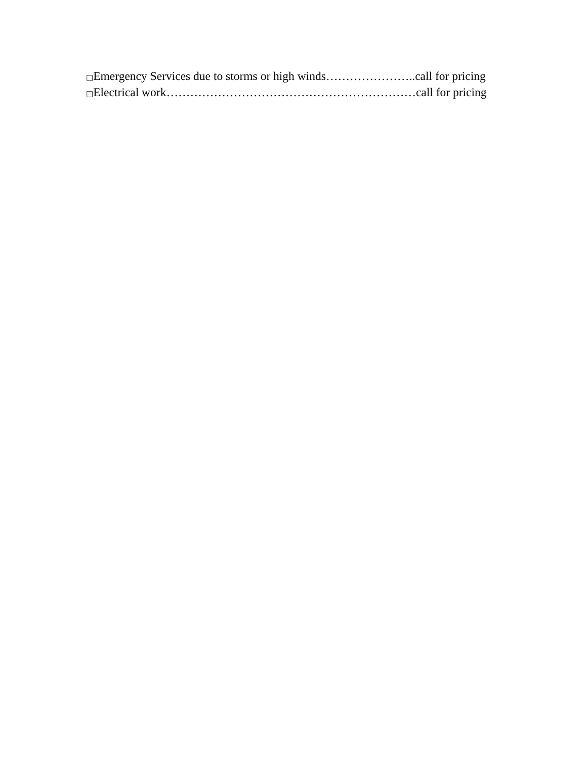□Emergency Services due to storms or high winds…………………..call for pricing
□Electrical work………………………………………………………call for pricing